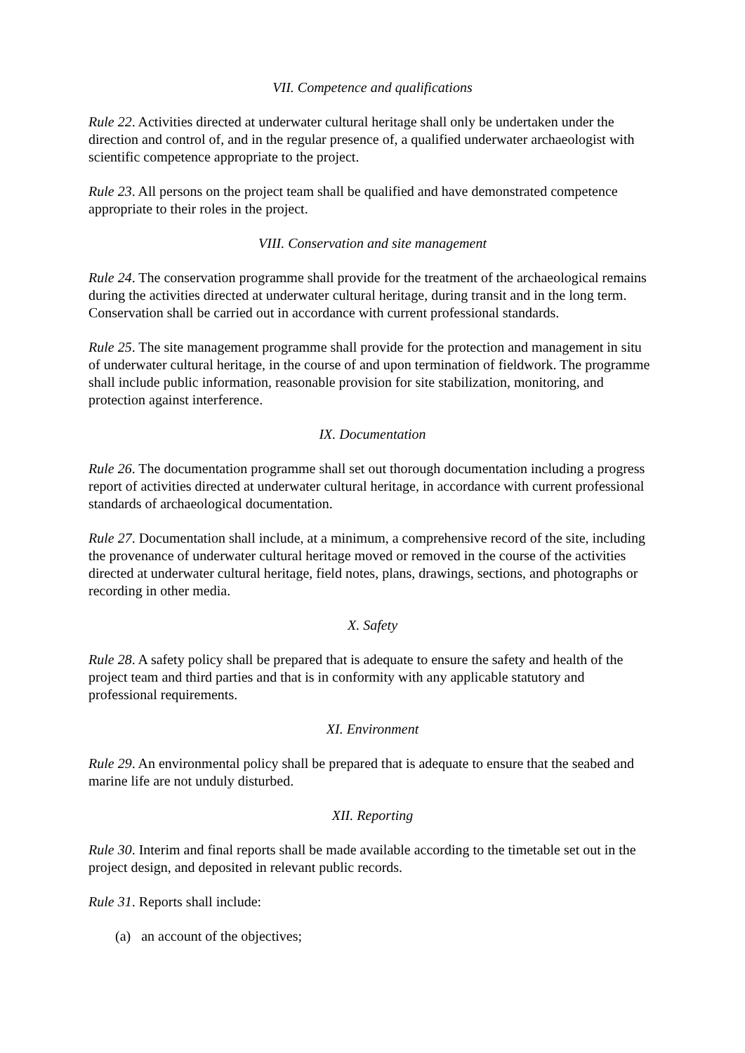VII. Competence and qualifications
Rule 22. Activities directed at underwater cultural heritage shall only be undertaken under the direction and control of, and in the regular presence of, a qualified underwater archaeologist with scientific competence appropriate to the project.
Rule 23. All persons on the project team shall be qualified and have demonstrated competence appropriate to their roles in the project.
VIII. Conservation and site management
Rule 24. The conservation programme shall provide for the treatment of the archaeological remains during the activities directed at underwater cultural heritage, during transit and in the long term. Conservation shall be carried out in accordance with current professional standards.
Rule 25. The site management programme shall provide for the protection and management in situ of underwater cultural heritage, in the course of and upon termination of fieldwork. The programme shall include public information, reasonable provision for site stabilization, monitoring, and protection against interference.
IX. Documentation
Rule 26. The documentation programme shall set out thorough documentation including a progress report of activities directed at underwater cultural heritage, in accordance with current professional standards of archaeological documentation.
Rule 27. Documentation shall include, at a minimum, a comprehensive record of the site, including the provenance of underwater cultural heritage moved or removed in the course of the activities directed at underwater cultural heritage, field notes, plans, drawings, sections, and photographs or recording in other media.
X. Safety
Rule 28. A safety policy shall be prepared that is adequate to ensure the safety and health of the project team and third parties and that is in conformity with any applicable statutory and professional requirements.
XI. Environment
Rule 29. An environmental policy shall be prepared that is adequate to ensure that the seabed and marine life are not unduly disturbed.
XII. Reporting
Rule 30. Interim and final reports shall be made available according to the timetable set out in the project design, and deposited in relevant public records.
Rule 31. Reports shall include:
(a) an account of the objectives;